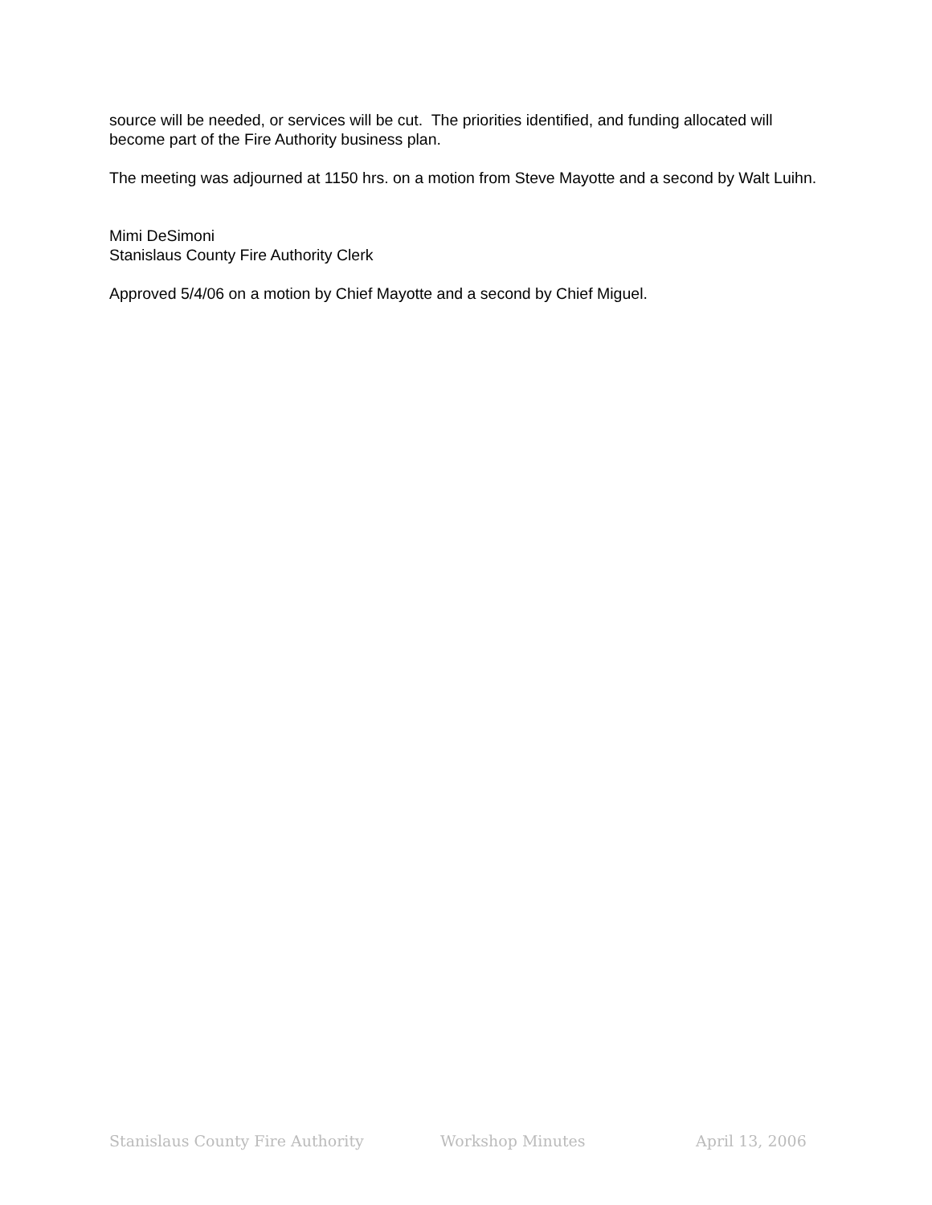source will be needed, or services will be cut. The priorities identified, and funding allocated will become part of the Fire Authority business plan.
The meeting was adjourned at 1150 hrs. on a motion from Steve Mayotte and a second by Walt Luihn.
Mimi DeSimoni
Stanislaus County Fire Authority Clerk
Approved 5/4/06 on a motion by Chief Mayotte and a second by Chief Miguel.
Stanislaus County Fire Authority Workshop Minutes April 13, 2006